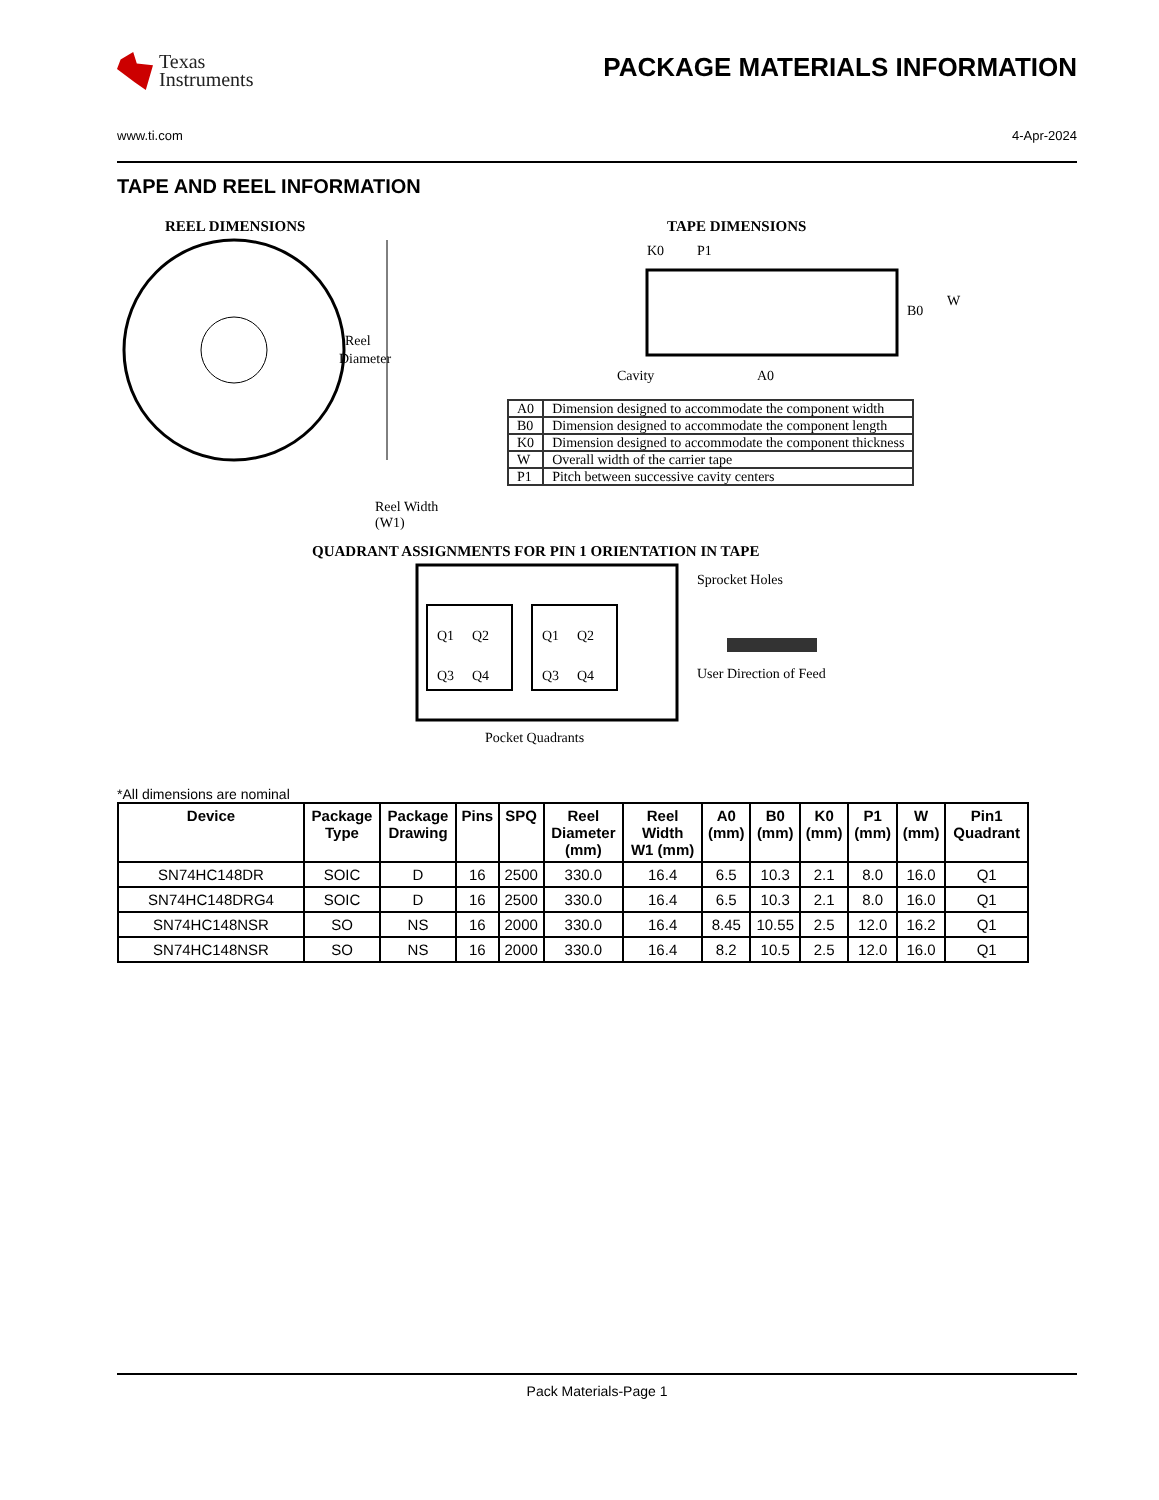Texas
Instruments
PACKAGE MATERIALS INFORMATION
www.ti.com 4-Apr-2024
TAPE AND REEL INFORMATION
REEL DIMENSIONS
Reel
Diameter
Reel Width (W1)
TAPE DIMENSIONS
K0
P1
B0
W
Cavity
A0
| A0 | Dimension designed to accommodate the component width |
| B0 | Dimension designed to accommodate the component length |
| K0 | Dimension designed to accommodate the component thickness |
| W | Overall width of the carrier tape |
| P1 | Pitch between successive cavity centers |
QUADRANT ASSIGNMENTS FOR PIN 1 ORIENTATION IN TAPE
Q1
Q2
Q3
Q4
Q1
Q2
Q3
Q4
Sprocket Holes
User Direction of Feed
Pocket Quadrants
*All dimensions are nominal
| Device | Package Type | Package Drawing | Pins | SPQ | Reel Diameter (mm) | Reel Width W1 (mm) | A0 (mm) | B0 (mm) | K0 (mm) | P1 (mm) | W (mm) | Pin1 Quadrant |
| --- | --- | --- | --- | --- | --- | --- | --- | --- | --- | --- | --- | --- |
| SN74HC148DR | SOIC | D | 16 | 2500 | 330.0 | 16.4 | 6.5 | 10.3 | 2.1 | 8.0 | 16.0 | Q1 |
| SN74HC148DRG4 | SOIC | D | 16 | 2500 | 330.0 | 16.4 | 6.5 | 10.3 | 2.1 | 8.0 | 16.0 | Q1 |
| SN74HC148NSR | SO | NS | 16 | 2000 | 330.0 | 16.4 | 8.45 | 10.55 | 2.5 | 12.0 | 16.2 | Q1 |
| SN74HC148NSR | SO | NS | 16 | 2000 | 330.0 | 16.4 | 8.2 | 10.5 | 2.5 | 12.0 | 16.0 | Q1 |
Pack Materials-Page 1